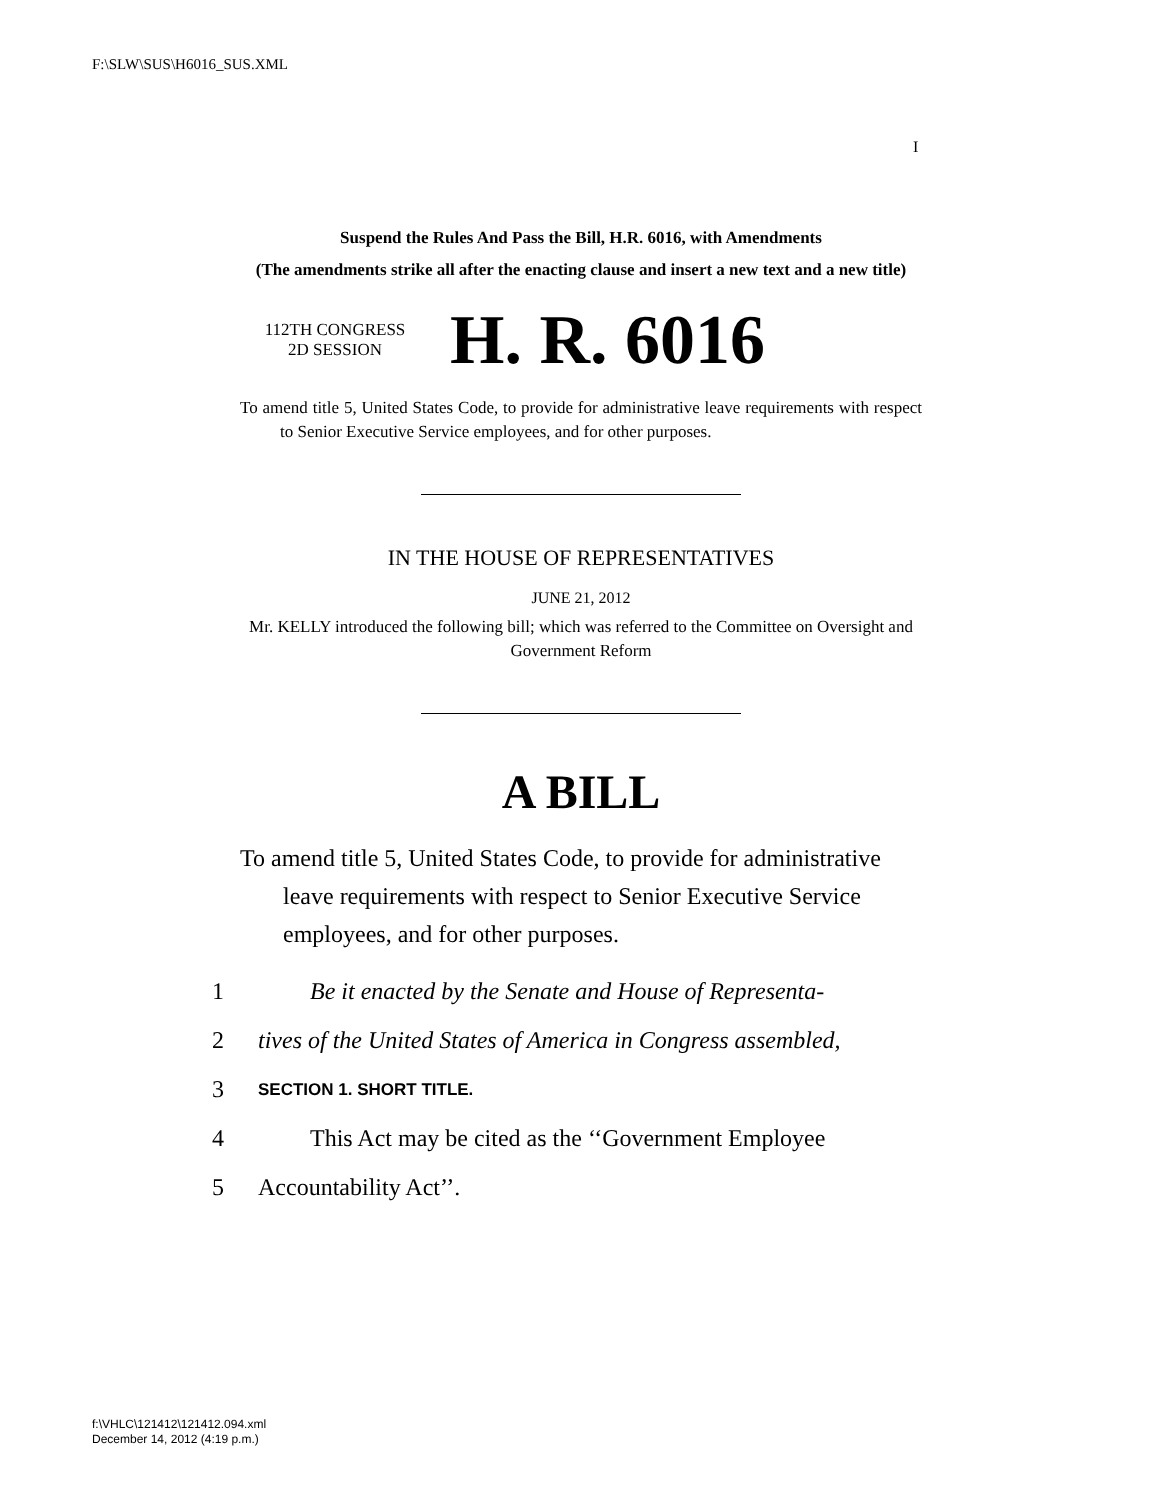F:\SLW\SUS\H6016_SUS.XML
I
Suspend the Rules And Pass the Bill, H.R. 6016, with Amendments
(The amendments strike all after the enacting clause and insert a new text and a new title)
112TH CONGRESS
2D SESSION
H. R. 6016
To amend title 5, United States Code, to provide for administrative leave requirements with respect to Senior Executive Service employees, and for other purposes.
IN THE HOUSE OF REPRESENTATIVES
JUNE 21, 2012
Mr. KELLY introduced the following bill; which was referred to the Committee on Oversight and Government Reform
A BILL
To amend title 5, United States Code, to provide for administrative leave requirements with respect to Senior Executive Service employees, and for other purposes.
1 Be it enacted by the Senate and House of Representa-
2 tives of the United States of America in Congress assembled,
3 SECTION 1. SHORT TITLE.
4 This Act may be cited as the ‘‘Government Employee
5 Accountability Act’’.
f:\VHLC\121412\121412.094.xml
December 14, 2012 (4:19 p.m.)